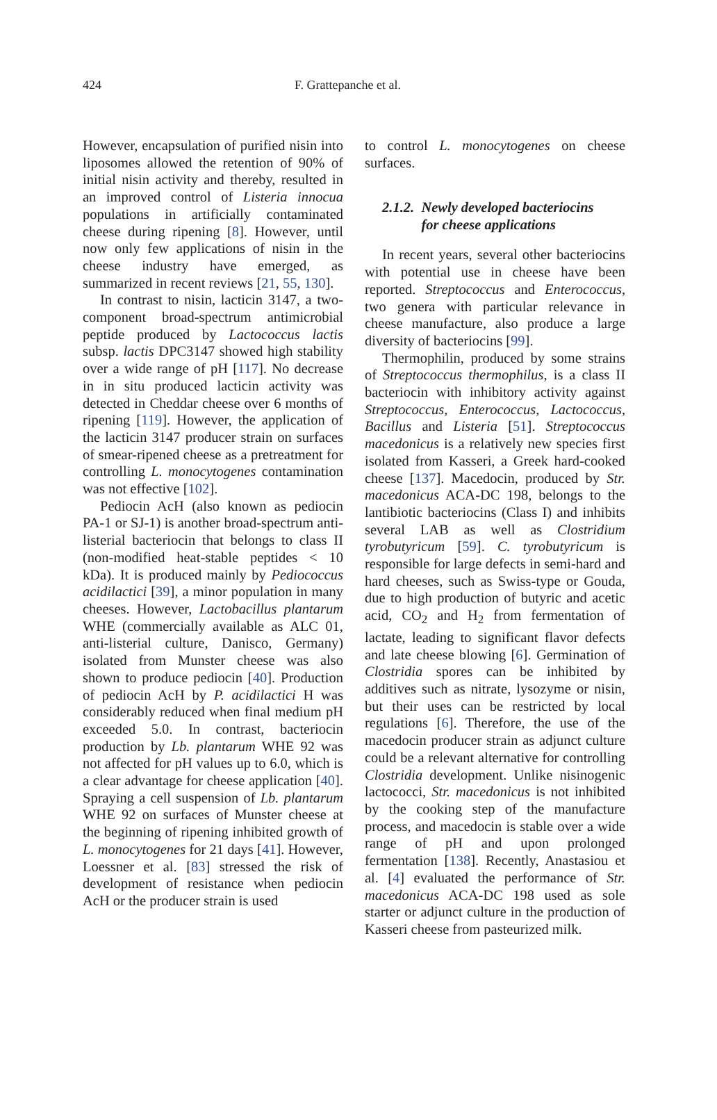424 F. Grattepanche et al.
However, encapsulation of purified nisin into liposomes allowed the retention of 90% of initial nisin activity and thereby, resulted in an improved control of Listeria innocua populations in artificially contaminated cheese during ripening [8]. However, until now only few applications of nisin in the cheese industry have emerged, as summarized in recent reviews [21, 55, 130].
In contrast to nisin, lacticin 3147, a two-component broad-spectrum antimicrobial peptide produced by Lactococcus lactis subsp. lactis DPC3147 showed high stability over a wide range of pH [117]. No decrease in in situ produced lacticin activity was detected in Cheddar cheese over 6 months of ripening [119]. However, the application of the lacticin 3147 producer strain on surfaces of smear-ripened cheese as a pretreatment for controlling L. monocytogenes contamination was not effective [102].
Pediocin AcH (also known as pediocin PA-1 or SJ-1) is another broad-spectrum anti-listerial bacteriocin that belongs to class II (non-modified heat-stable peptides < 10 kDa). It is produced mainly by Pediococcus acidilactici [39], a minor population in many cheeses. However, Lactobacillus plantarum WHE (commercially available as ALC 01, anti-listerial culture, Danisco, Germany) isolated from Munster cheese was also shown to produce pediocin [40]. Production of pediocin AcH by P. acidilactici H was considerably reduced when final medium pH exceeded 5.0. In contrast, bacteriocin production by Lb. plantarum WHE 92 was not affected for pH values up to 6.0, which is a clear advantage for cheese application [40]. Spraying a cell suspension of Lb. plantarum WHE 92 on surfaces of Munster cheese at the beginning of ripening inhibited growth of L. monocytogenes for 21 days [41]. However, Loessner et al. [83] stressed the risk of development of resistance when pediocin AcH or the producer strain is used
to control L. monocytogenes on cheese surfaces.
2.1.2. Newly developed bacteriocins
for cheese applications
In recent years, several other bacteriocins with potential use in cheese have been reported. Streptococcus and Enterococcus, two genera with particular relevance in cheese manufacture, also produce a large diversity of bacteriocins [99].
Thermophilin, produced by some strains of Streptococcus thermophilus, is a class II bacteriocin with inhibitory activity against Streptococcus, Enterococcus, Lactococcus, Bacillus and Listeria [51]. Streptococcus macedonicus is a relatively new species first isolated from Kasseri, a Greek hard-cooked cheese [137]. Macedocin, produced by Str. macedonicus ACA-DC 198, belongs to the lantibiotic bacteriocins (Class I) and inhibits several LAB as well as Clostridium tyrobutyricum [59]. C. tyrobutyricum is responsible for large defects in semi-hard and hard cheeses, such as Swiss-type or Gouda, due to high production of butyric and acetic acid, CO<sub>2</sub> and H<sub>2</sub> from fermentation of lactate, leading to significant flavor defects and late cheese blowing [6]. Germination of Clostridia spores can be inhibited by additives such as nitrate, lysozyme or nisin, but their uses can be restricted by local regulations [6]. Therefore, the use of the macedocin producer strain as adjunct culture could be a relevant alternative for controlling Clostridia development. Unlike nisinogenic lactococci, Str. macedonicus is not inhibited by the cooking step of the manufacture process, and macedocin is stable over a wide range of pH and upon prolonged fermentation [138]. Recently, Anastasiou et al. [4] evaluated the performance of Str. macedonicus ACA-DC 198 used as sole starter or adjunct culture in the production of Kasseri cheese from pasteurized milk.